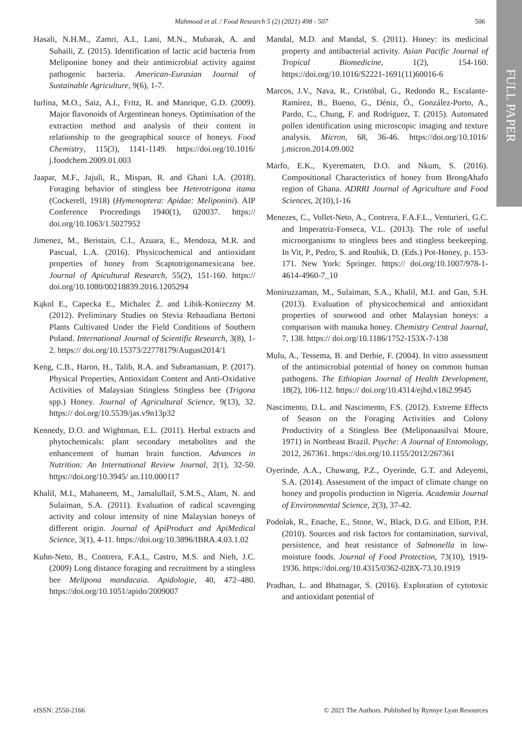FULL PAPER
Mahmood et al. / Food Research 5 (2) (2021) 498 - 507 506
Hasali, N.H.M., Zamri, A.I., Lani, M.N., Mubarak, A. and Suhaili, Z. (2015). Identification of lactic acid bacteria from Meliponine honey and their antimicrobial activity against pathogenic bacteria. American-Eurasian Journal of Sustainable Agriculture, 9(6), 1-7.
Iurlina, M.O., Saiz, A.I., Fritz, R. and Manrique, G.D. (2009). Major flavonoids of Argentinean honeys. Optimisation of the extraction method and analysis of their content in relationship to the geographical source of honeys. Food Chemistry, 115(3), 1141-1149. https://doi.org/10.1016/ j.foodchem.2009.01.003
Jaapar, M.F., Jajuli, R., Mispan, R. and Ghani I.A. (2018). Foraging behavior of stingless bee Heterotrigona itama (Cockerell, 1918) (Hymenoptera: Apidae: Meliponini). AIP Conference Proceedings 1940(1), 020037. https:// doi.org/10.1063/1.5027952
Jimenez, M., Beristain, C.I., Azuara, E., Mendoza, M.R. and Pascual, L.A. (2016). Physicochemical and antioxidant properties of honey from Scaptotrigonamexicana bee. Journal of Apicultural Research, 55(2), 151-160. https:// doi.org/10.1080/00218839.2016.1205294
Kąkol E., Capecka E., Michalec Ż. and Libik-Konieczny M. (2012). Preliminary Studies on Stevia Rebaudiana Bertoni Plants Cultivated Under the Field Conditions of Southern Poland. International Journal of Scientific Research, 3(8), 1-2. https:// doi.org/10.15373/22778179/August2014/1
Keng, C.B., Haron, H., Talib, R.A. and Subramaniam, P. (2017). Physical Properties, Antioxidant Content and Anti-Oxidative Activities of Malaysian Stingless Stingless bee (Trigona spp.) Honey. Journal of Agricultural Science, 9(13), 32. https:// doi.org/10.5539/jas.v9n13p32
Kennedy, D.O. and Wightman, E.L. (2011). Herbal extracts and phytochemicals: plant secondary metabolites and the enhancement of human brain function. Advances in Nutrition: An International Review Journal, 2(1), 32-50. https://doi.org/10.3945/ an.110.000117
Khalil, M.I., Mahaneem, M., Jamalullail, S.M.S., Alam, N. and Sulaiman, S.A. (2011). Evaluation of radical scavenging activity and colour intensity of nine Malaysian honeys of different origin. Journal of ApiProduct and ApiMedical Science, 3(1), 4-11. https://doi.org/10.3896/IBRA.4.03.1.02
Kuhn-Neto, B., Contrera, F.A.L, Castro, M.S. and Nieh, J.C. (2009) Long distance foraging and recruitment by a stingless bee Melipona mandacaia. Apidologie, 40, 472–480. https://doi.org/10.1051/apido/2009007
Mandal, M.D. and Mandal, S. (2011). Honey: its medicinal property and antibacterial activity. Asian Pacific Journal of Tropical Biomedicine, 1(2), 154-160. https://doi.org/10.1016/S2221-1691(11)60016-6
Marcos, J.V., Nava, R., Cristóbal, G., Redondo R., Escalante-Ramírez, B., Bueno, G., Déniz, Ó., González-Porto, A., Pardo, C., Chung, F. and Rodríguez, T. (2015). Automated pollen identification using microscopic imaging and texture analysis. Micron, 68, 36-46. https://doi.org/10.1016/ j.micron.2014.09.002
Marfo, E.K., Kyerematen, D.O. and Nkum, S. (2016). Compositional Characteristics of honey from BrongAhafo region of Ghana. ADRRI Journal of Agriculture and Food Sciences, 2(10),1-16
Menezes, C., Vollet-Neto, A., Contrera, F.A.F.L., Venturieri, G.C. and Imperatriz-Fonseca, V.L. (2013). The role of useful microorganisms to stingless bees and stingless beekeeping. In Vit, P., Pedro, S. and Roubik, D. (Eds.) Pot-Honey, p. 153-171. New York: Springer. https:// doi.org/10.1007/978-1-4614-4960-7_10
Moniruzzaman, M., Sulaiman, S.A., Khalil, M.I. and Gan, S.H. (2013). Evaluation of physicochemical and antioxidant properties of sourwood and other Malaysian honeys: a comparison with manuka honey. Chemistry Central Journal, 7, 138. https:// doi.org/10.1186/1752-153X-7-138
Mulu, A., Tessema, B. and Derbie, F. (2004). In vitro assessment of the antimicrobial potential of honey on common human pathogens. The Ethiopian Journal of Health Development, 18(2), 106-112. https:// doi.org/10.4314/ejhd.v18i2.9945
Nascimento, D.L. and Nascimento, F.S. (2012). Extreme Effects of Season on the Foraging Activities and Colony Productivity of a Stingless Bee (Meliponaasilvai Moure, 1971) in Northeast Brazil. Psyche: A Journal of Entomology, 2012, 267361. https://doi.org/10.1155/2012/267361
Oyerinde, A.A., Chuwang, P.Z., Oyerinde, G.T. and Adeyemi, S.A. (2014). Assessment of the impact of climate change on honey and propolis production in Nigeria. Academia Journal of Environmental Science, 2(3), 37-42.
Podolak, R., Enache, E., Stone, W., Black, D.G. and Elliott, P.H. (2010). Sources and risk factors for contamination, survival, persistence, and heat resistance of Salmonella in low-moisture foods. Journal of Food Protection, 73(10), 1919-1936. https://doi.org/10.4315/0362-028X-73.10.1919
Pradhan, L. and Bhatnagar, S. (2016). Exploration of cytotoxic and antioxidant potential of
eISSN: 2550-2166 © 2021 The Authors. Published by Rynnye Lyan Resources